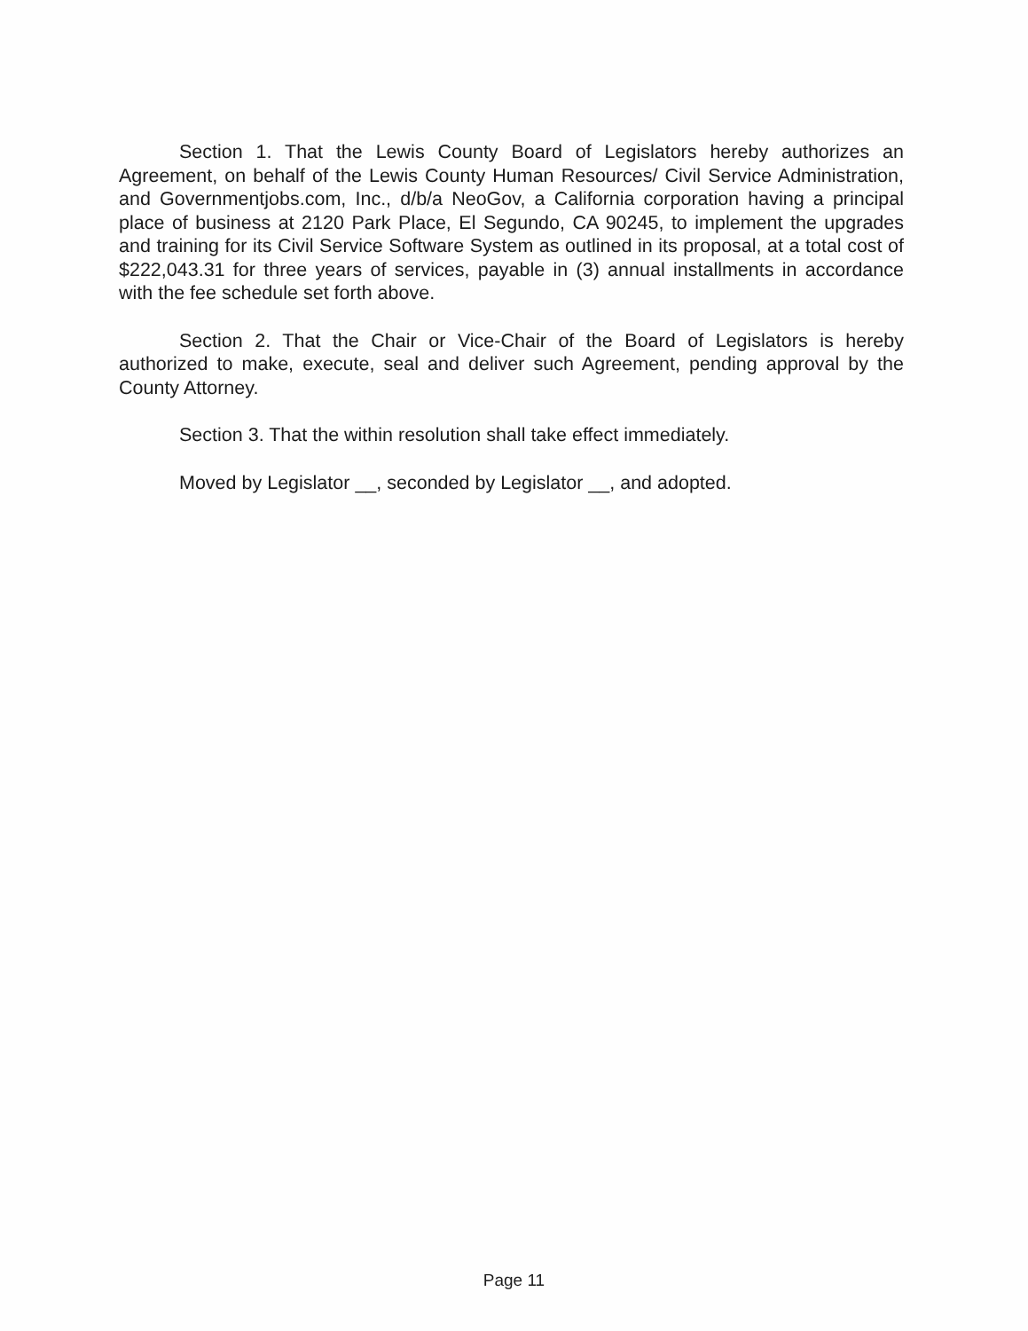Section 1. That the Lewis County Board of Legislators hereby authorizes an Agreement, on behalf of the Lewis County Human Resources/ Civil Service Administration, and Governmentjobs.com, Inc., d/b/a NeoGov, a California corporation having a principal place of business at 2120 Park Place, El Segundo, CA 90245, to implement the upgrades and training for its Civil Service Software System as outlined in its proposal, at a total cost of $222,043.31 for three years of services, payable in (3) annual installments in accordance with the fee schedule set forth above.
Section 2. That the Chair or Vice-Chair of the Board of Legislators is hereby authorized to make, execute, seal and deliver such Agreement, pending approval by the County Attorney.
Section 3. That the within resolution shall take effect immediately.
Moved by Legislator __, seconded by Legislator __, and adopted.
Page 11